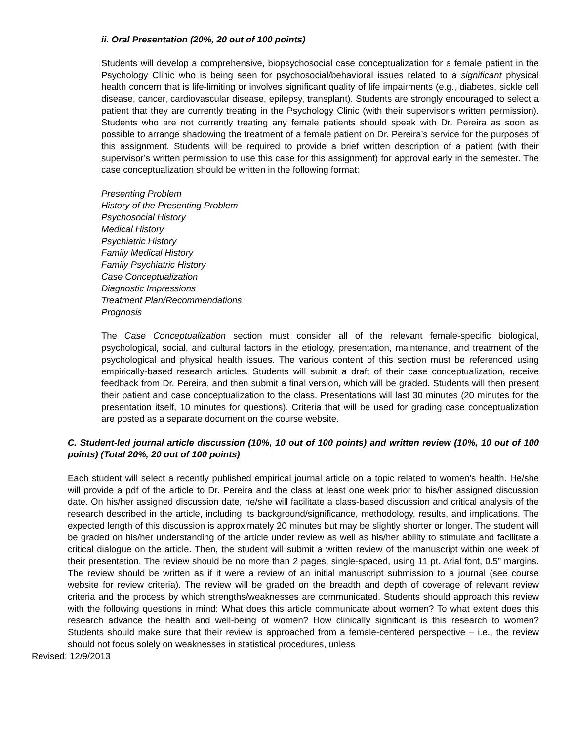ii. Oral Presentation (20%, 20 out of 100 points)
Students will develop a comprehensive, biopsychosocial case conceptualization for a female patient in the Psychology Clinic who is being seen for psychosocial/behavioral issues related to a significant physical health concern that is life-limiting or involves significant quality of life impairments (e.g., diabetes, sickle cell disease, cancer, cardiovascular disease, epilepsy, transplant). Students are strongly encouraged to select a patient that they are currently treating in the Psychology Clinic (with their supervisor’s written permission). Students who are not currently treating any female patients should speak with Dr. Pereira as soon as possible to arrange shadowing the treatment of a female patient on Dr. Pereira’s service for the purposes of this assignment. Students will be required to provide a brief written description of a patient (with their supervisor’s written permission to use this case for this assignment) for approval early in the semester. The case conceptualization should be written in the following format:
Presenting Problem
History of the Presenting Problem
Psychosocial History
Medical History
Psychiatric History
Family Medical History
Family Psychiatric History
Case Conceptualization
Diagnostic Impressions
Treatment Plan/Recommendations
Prognosis
The Case Conceptualization section must consider all of the relevant female-specific biological, psychological, social, and cultural factors in the etiology, presentation, maintenance, and treatment of the psychological and physical health issues. The various content of this section must be referenced using empirically-based research articles. Students will submit a draft of their case conceptualization, receive feedback from Dr. Pereira, and then submit a final version, which will be graded. Students will then present their patient and case conceptualization to the class. Presentations will last 30 minutes (20 minutes for the presentation itself, 10 minutes for questions). Criteria that will be used for grading case conceptualization are posted as a separate document on the course website.
C. Student-led journal article discussion (10%, 10 out of 100 points) and written review (10%, 10 out of 100 points) (Total 20%, 20 out of 100 points)
Each student will select a recently published empirical journal article on a topic related to women’s health. He/she will provide a pdf of the article to Dr. Pereira and the class at least one week prior to his/her assigned discussion date. On his/her assigned discussion date, he/she will facilitate a class-based discussion and critical analysis of the research described in the article, including its background/significance, methodology, results, and implications. The expected length of this discussion is approximately 20 minutes but may be slightly shorter or longer. The student will be graded on his/her understanding of the article under review as well as his/her ability to stimulate and facilitate a critical dialogue on the article. Then, the student will submit a written review of the manuscript within one week of their presentation. The review should be no more than 2 pages, single-spaced, using 11 pt. Arial font, 0.5” margins. The review should be written as if it were a review of an initial manuscript submission to a journal (see course website for review criteria). The review will be graded on the breadth and depth of coverage of relevant review criteria and the process by which strengths/weaknesses are communicated. Students should approach this review with the following questions in mind: What does this article communicate about women? To what extent does this research advance the health and well-being of women? How clinically significant is this research to women? Students should make sure that their review is approached from a female-centered perspective – i.e., the review should not focus solely on weaknesses in statistical procedures, unless
Revised: 12/9/2013